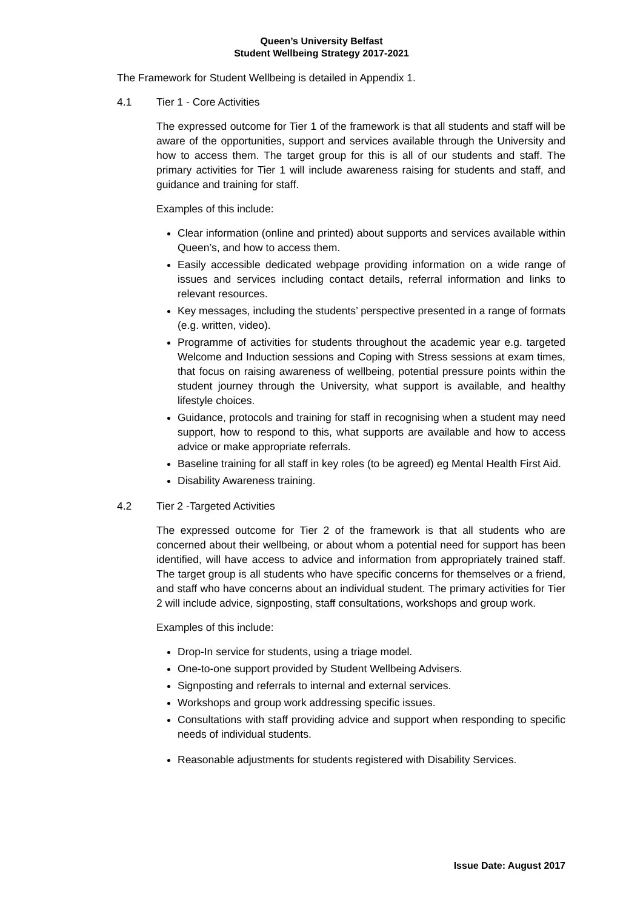Queen’s University Belfast
Student Wellbeing Strategy 2017-2021
The Framework for Student Wellbeing is detailed in Appendix 1.
4.1 Tier 1 - Core Activities
The expressed outcome for Tier 1 of the framework is that all students and staff will be aware of the opportunities, support and services available through the University and how to access them. The target group for this is all of our students and staff. The primary activities for Tier 1 will include awareness raising for students and staff, and guidance and training for staff.
Examples of this include:
Clear information (online and printed) about supports and services available within Queen’s, and how to access them.
Easily accessible dedicated webpage providing information on a wide range of issues and services including contact details, referral information and links to relevant resources.
Key messages, including the students’ perspective presented in a range of formats (e.g. written, video).
Programme of activities for students throughout the academic year e.g. targeted Welcome and Induction sessions and Coping with Stress sessions at exam times, that focus on raising awareness of wellbeing, potential pressure points within the student journey through the University, what support is available, and healthy lifestyle choices.
Guidance, protocols and training for staff in recognising when a student may need support, how to respond to this, what supports are available and how to access advice or make appropriate referrals.
Baseline training for all staff in key roles (to be agreed) eg Mental Health First Aid.
Disability Awareness training.
4.2 Tier 2 -Targeted Activities
The expressed outcome for Tier 2 of the framework is that all students who are concerned about their wellbeing, or about whom a potential need for support has been identified, will have access to advice and information from appropriately trained staff. The target group is all students who have specific concerns for themselves or a friend, and staff who have concerns about an individual student. The primary activities for Tier 2 will include advice, signposting, staff consultations, workshops and group work.
Examples of this include:
Drop-In service for students, using a triage model.
One-to-one support provided by Student Wellbeing Advisers.
Signposting and referrals to internal and external services.
Workshops and group work addressing specific issues.
Consultations with staff providing advice and support when responding to specific needs of individual students.
Reasonable adjustments for students registered with Disability Services.
Issue Date: August 2017